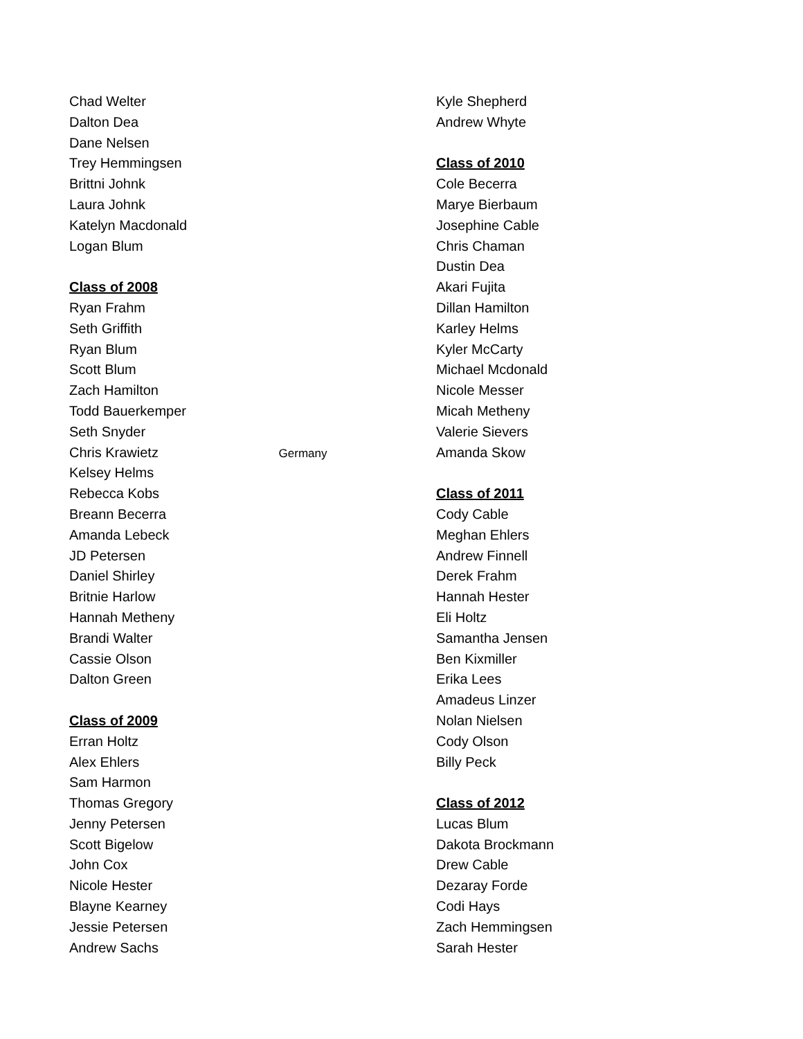Chad Welter
Dalton Dea
Dane Nelsen
Trey Hemmingsen
Brittni Johnk
Laura Johnk
Katelyn Macdonald
Logan Blum
Class of 2008
Ryan Frahm
Seth Griffith
Ryan Blum
Scott Blum
Zach Hamilton
Todd Bauerkemper
Seth Snyder
Chris Krawietz Germany
Kelsey Helms
Rebecca Kobs
Breann Becerra
Amanda Lebeck
JD Petersen
Daniel Shirley
Britnie Harlow
Hannah Metheny
Brandi Walter
Cassie Olson
Dalton Green
Class of 2009
Erran Holtz
Alex Ehlers
Sam Harmon
Thomas Gregory
Jenny Petersen
Scott Bigelow
John Cox
Nicole Hester
Blayne Kearney
Jessie Petersen
Andrew Sachs
Kyle Shepherd
Andrew Whyte
Class of 2010
Cole Becerra
Marye Bierbaum
Josephine Cable
Chris Chaman
Dustin Dea
Akari Fujita
Dillan Hamilton
Karley Helms
Kyler McCarty
Michael Mcdonald
Nicole Messer
Micah Metheny
Valerie Sievers
Amanda Skow
Class of 2011
Cody Cable
Meghan Ehlers
Andrew Finnell
Derek Frahm
Hannah Hester
Eli Holtz
Samantha Jensen
Ben Kixmiller
Erika Lees
Amadeus Linzer
Nolan Nielsen
Cody Olson
Billy Peck
Class of 2012
Lucas Blum
Dakota Brockmann
Drew Cable
Dezaray Forde
Codi Hays
Zach Hemmingsen
Sarah Hester